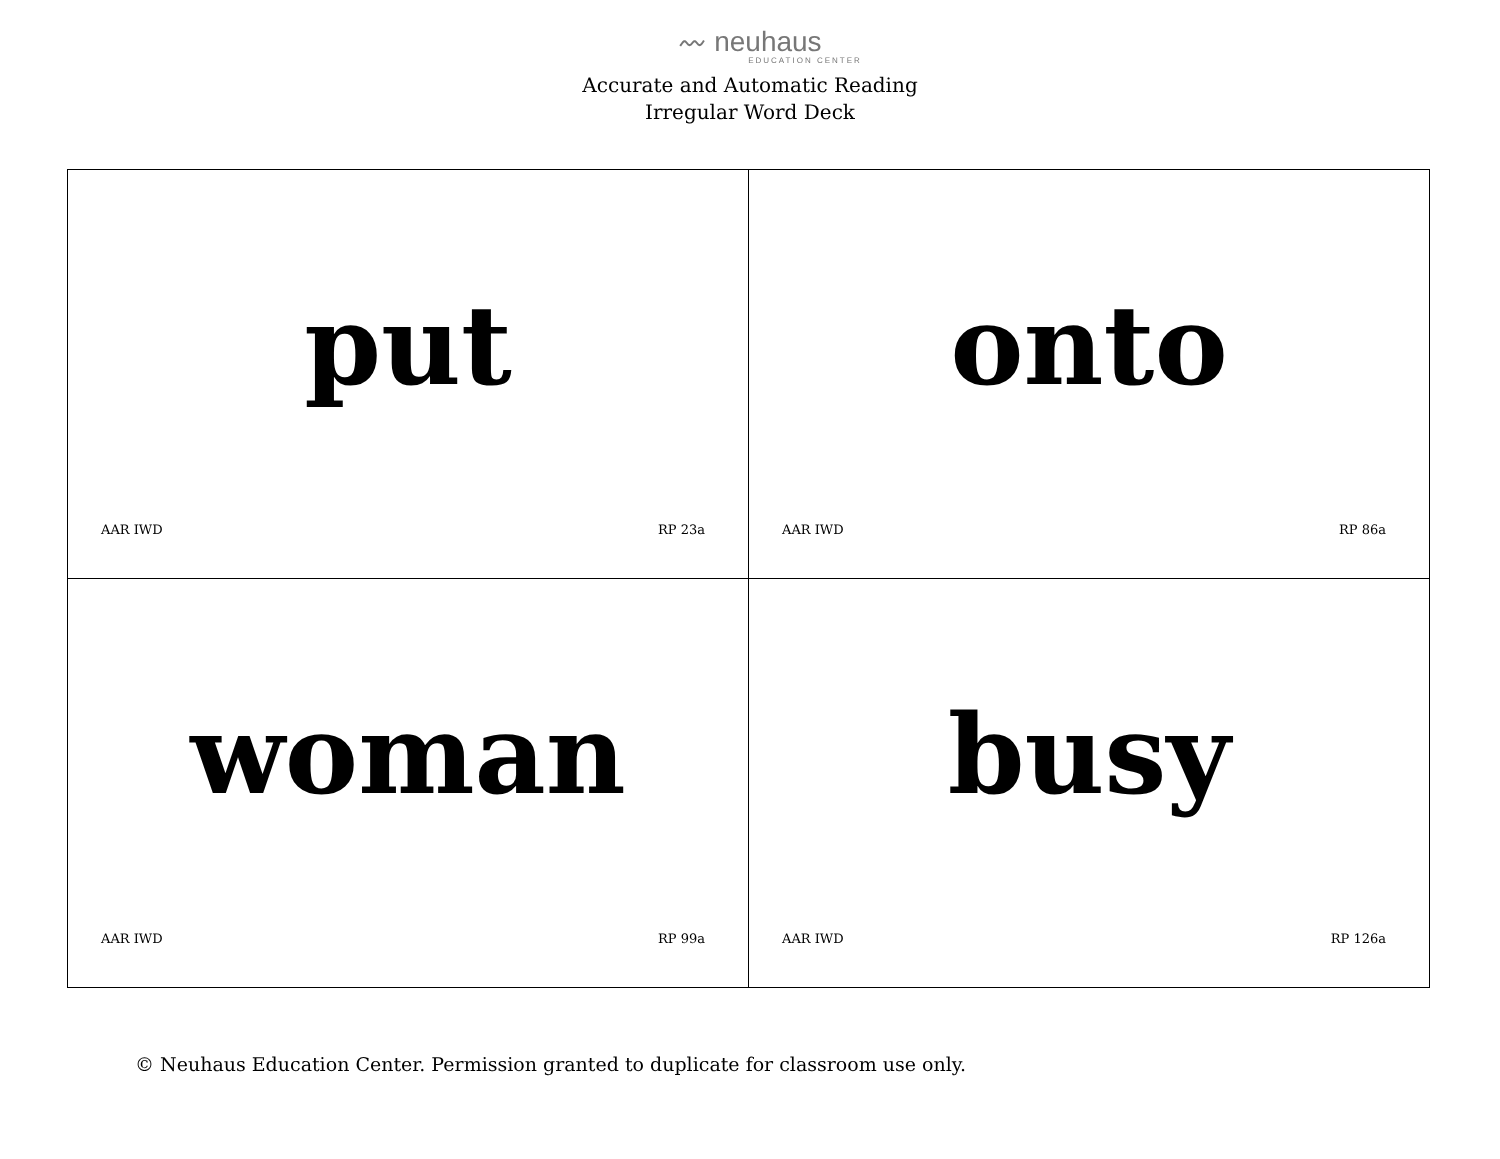〰 neuhaus
EDUCATION CENTER
Accurate and Automatic Reading
Irregular Word Deck
| put AAR IWD RP 23a | onto AAR IWD RP 86a |
| woman AAR IWD RP 99a | busy AAR IWD RP 126a |
© Neuhaus Education Center. Permission granted to duplicate for classroom use only.